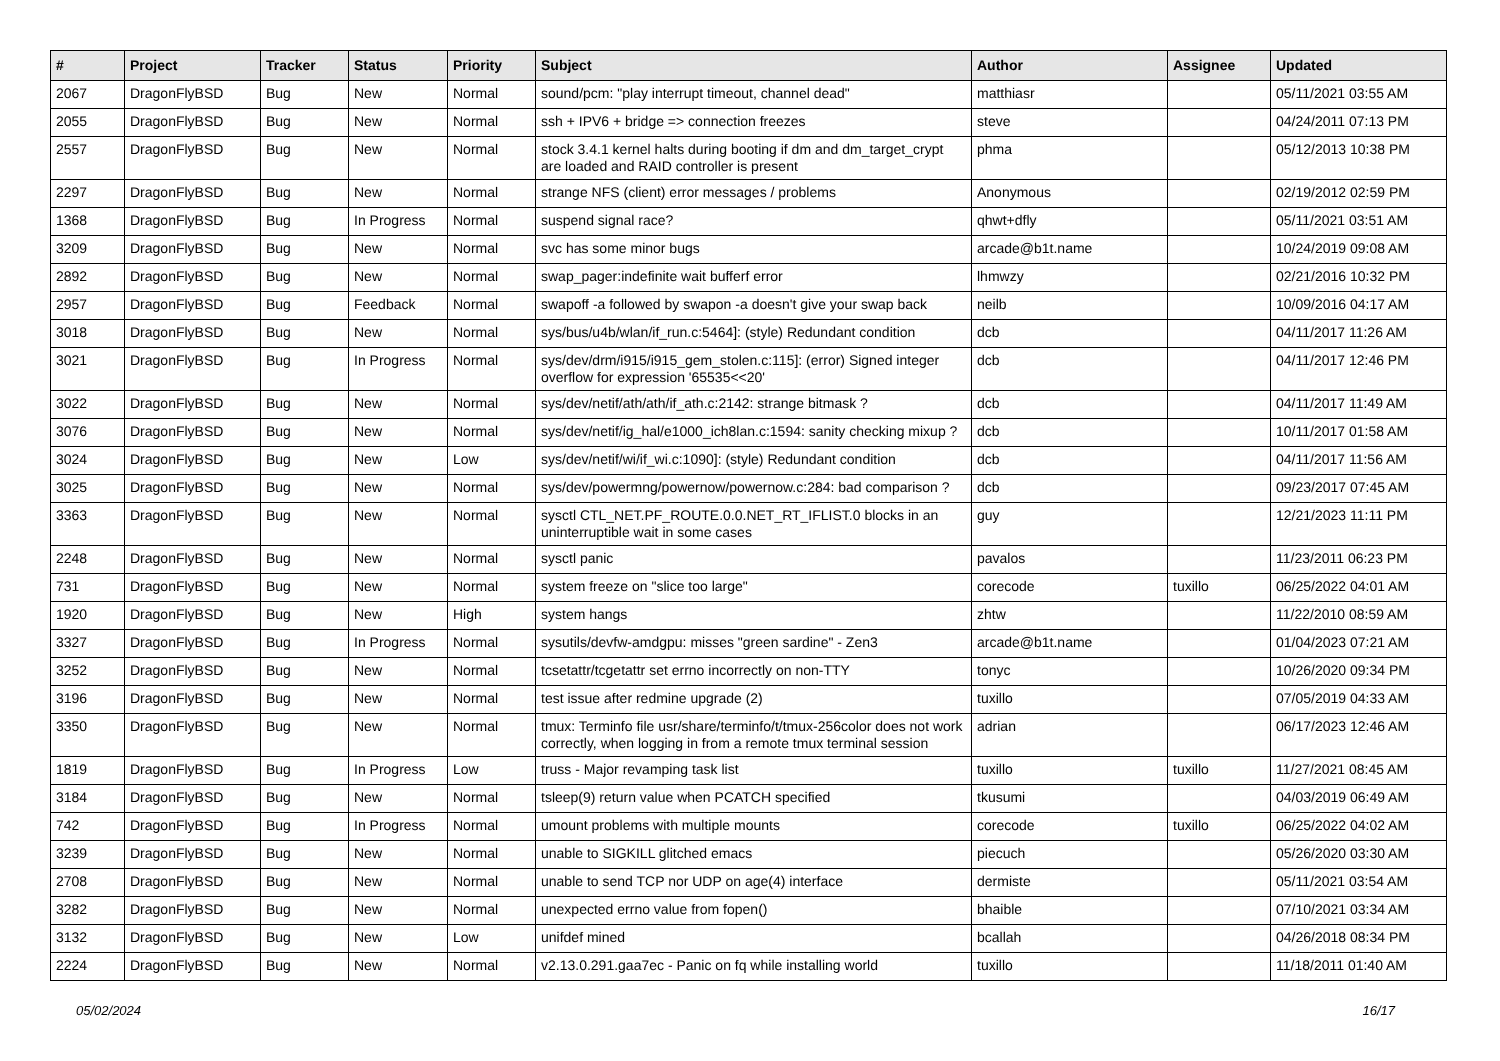| # | Project | Tracker | Status | Priority | Subject | Author | Assignee | Updated |
| --- | --- | --- | --- | --- | --- | --- | --- | --- |
| 2067 | DragonFlyBSD | Bug | New | Normal | sound/pcm: "play interrupt timeout, channel dead" | matthiasr | | 05/11/2021 03:55 AM |
| 2055 | DragonFlyBSD | Bug | New | Normal | ssh + IPV6 + bridge => connection freezes | steve | | 04/24/2011 07:13 PM |
| 2557 | DragonFlyBSD | Bug | New | Normal | stock 3.4.1 kernel halts during booting if dm and dm_target_crypt are loaded and RAID controller is present | phma | | 05/12/2013 10:38 PM |
| 2297 | DragonFlyBSD | Bug | New | Normal | strange NFS (client) error messages / problems | Anonymous | | 02/19/2012 02:59 PM |
| 1368 | DragonFlyBSD | Bug | In Progress | Normal | suspend signal race? | qhwt+dfly | | 05/11/2021 03:51 AM |
| 3209 | DragonFlyBSD | Bug | New | Normal | svc has some minor bugs | arcade@b1t.name | | 10/24/2019 09:08 AM |
| 2892 | DragonFlyBSD | Bug | New | Normal | swap_pager:indefinite wait bufferf error | lhmwzy | | 02/21/2016 10:32 PM |
| 2957 | DragonFlyBSD | Bug | Feedback | Normal | swapoff -a followed by swapon -a doesn't give your swap back | neilb | | 10/09/2016 04:17 AM |
| 3018 | DragonFlyBSD | Bug | New | Normal | sys/bus/u4b/wlan/if_run.c:5464]: (style) Redundant condition | dcb | | 04/11/2017 11:26 AM |
| 3021 | DragonFlyBSD | Bug | In Progress | Normal | sys/dev/drm/i915/i915_gem_stolen.c:115]: (error) Signed integer overflow for expression '65535<<20' | dcb | | 04/11/2017 12:46 PM |
| 3022 | DragonFlyBSD | Bug | New | Normal | sys/dev/netif/ath/ath/if_ath.c:2142: strange bitmask ? | dcb | | 04/11/2017 11:49 AM |
| 3076 | DragonFlyBSD | Bug | New | Normal | sys/dev/netif/ig_hal/e1000_ich8lan.c:1594: sanity checking mixup ? | dcb | | 10/11/2017 01:58 AM |
| 3024 | DragonFlyBSD | Bug | New | Low | sys/dev/netif/wi/if_wi.c:1090]: (style) Redundant condition | dcb | | 04/11/2017 11:56 AM |
| 3025 | DragonFlyBSD | Bug | New | Normal | sys/dev/powermng/powernow/powernow.c:284: bad comparison ? | dcb | | 09/23/2017 07:45 AM |
| 3363 | DragonFlyBSD | Bug | New | Normal | sysctl CTL_NET.PF_ROUTE.0.0.NET_RT_IFLIST.0 blocks in an uninterruptible wait in some cases | guy | | 12/21/2023 11:11 PM |
| 2248 | DragonFlyBSD | Bug | New | Normal | sysctl panic | pavalos | | 11/23/2011 06:23 PM |
| 731 | DragonFlyBSD | Bug | New | Normal | system freeze on "slice too large" | corecode | tuxillo | 06/25/2022 04:01 AM |
| 1920 | DragonFlyBSD | Bug | New | High | system hangs | zhtw | | 11/22/2010 08:59 AM |
| 3327 | DragonFlyBSD | Bug | In Progress | Normal | sysutils/devfw-amdgpu: misses "green sardine" - Zen3 | arcade@b1t.name | | 01/04/2023 07:21 AM |
| 3252 | DragonFlyBSD | Bug | New | Normal | tcsetattr/tcgetattr set errno incorrectly on non-TTY | tonyc | | 10/26/2020 09:34 PM |
| 3196 | DragonFlyBSD | Bug | New | Normal | test issue after redmine upgrade (2) | tuxillo | | 07/05/2019 04:33 AM |
| 3350 | DragonFlyBSD | Bug | New | Normal | tmux: Terminfo file usr/share/terminfo/t/tmux-256color does not work correctly, when logging in from a remote tmux terminal session | adrian | | 06/17/2023 12:46 AM |
| 1819 | DragonFlyBSD | Bug | In Progress | Low | truss - Major revamping task list | tuxillo | tuxillo | 11/27/2021 08:45 AM |
| 3184 | DragonFlyBSD | Bug | New | Normal | tsleep(9) return value when PCATCH specified | tkusumi | | 04/03/2019 06:49 AM |
| 742 | DragonFlyBSD | Bug | In Progress | Normal | umount problems with multiple mounts | corecode | tuxillo | 06/25/2022 04:02 AM |
| 3239 | DragonFlyBSD | Bug | New | Normal | unable to SIGKILL glitched emacs | piecuch | | 05/26/2020 03:30 AM |
| 2708 | DragonFlyBSD | Bug | New | Normal | unable to send TCP nor UDP on age(4) interface | dermiste | | 05/11/2021 03:54 AM |
| 3282 | DragonFlyBSD | Bug | New | Normal | unexpected errno value from fopen() | bhaible | | 07/10/2021 03:34 AM |
| 3132 | DragonFlyBSD | Bug | New | Low | unifdef mined | bcallah | | 04/26/2018 08:34 PM |
| 2224 | DragonFlyBSD | Bug | New | Normal | v2.13.0.291.gaa7ec - Panic on fq while installing world | tuxillo | | 11/18/2011 01:40 AM |
05/02/2024 16/17